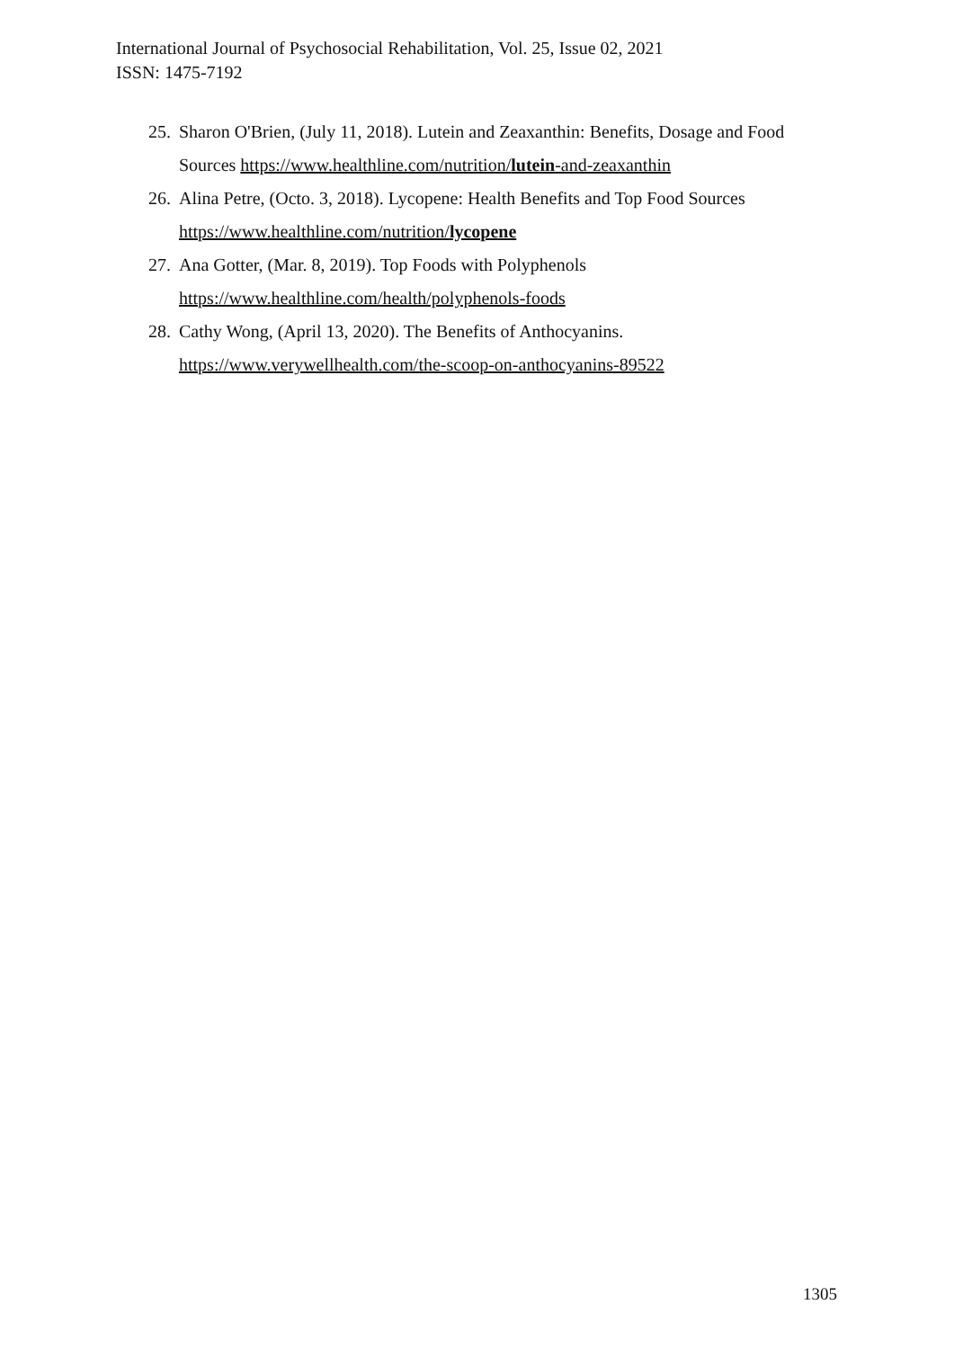International Journal of Psychosocial Rehabilitation, Vol. 25, Issue 02, 2021
ISSN: 1475-7192
25. Sharon O'Brien, (July 11, 2018). Lutein and Zeaxanthin: Benefits, Dosage and Food Sources https://www.healthline.com/nutrition/lutein-and-zeaxanthin
26. Alina Petre, (Octo. 3, 2018). Lycopene: Health Benefits and Top Food Sources https://www.healthline.com/nutrition/lycopene
27. Ana Gotter, (Mar. 8, 2019). Top Foods with Polyphenols
https://www.healthline.com/health/polyphenols-foods
28. Cathy Wong, (April 13, 2020). The Benefits of Anthocyanins.
https://www.verywellhealth.com/the-scoop-on-anthocyanins-89522
1305